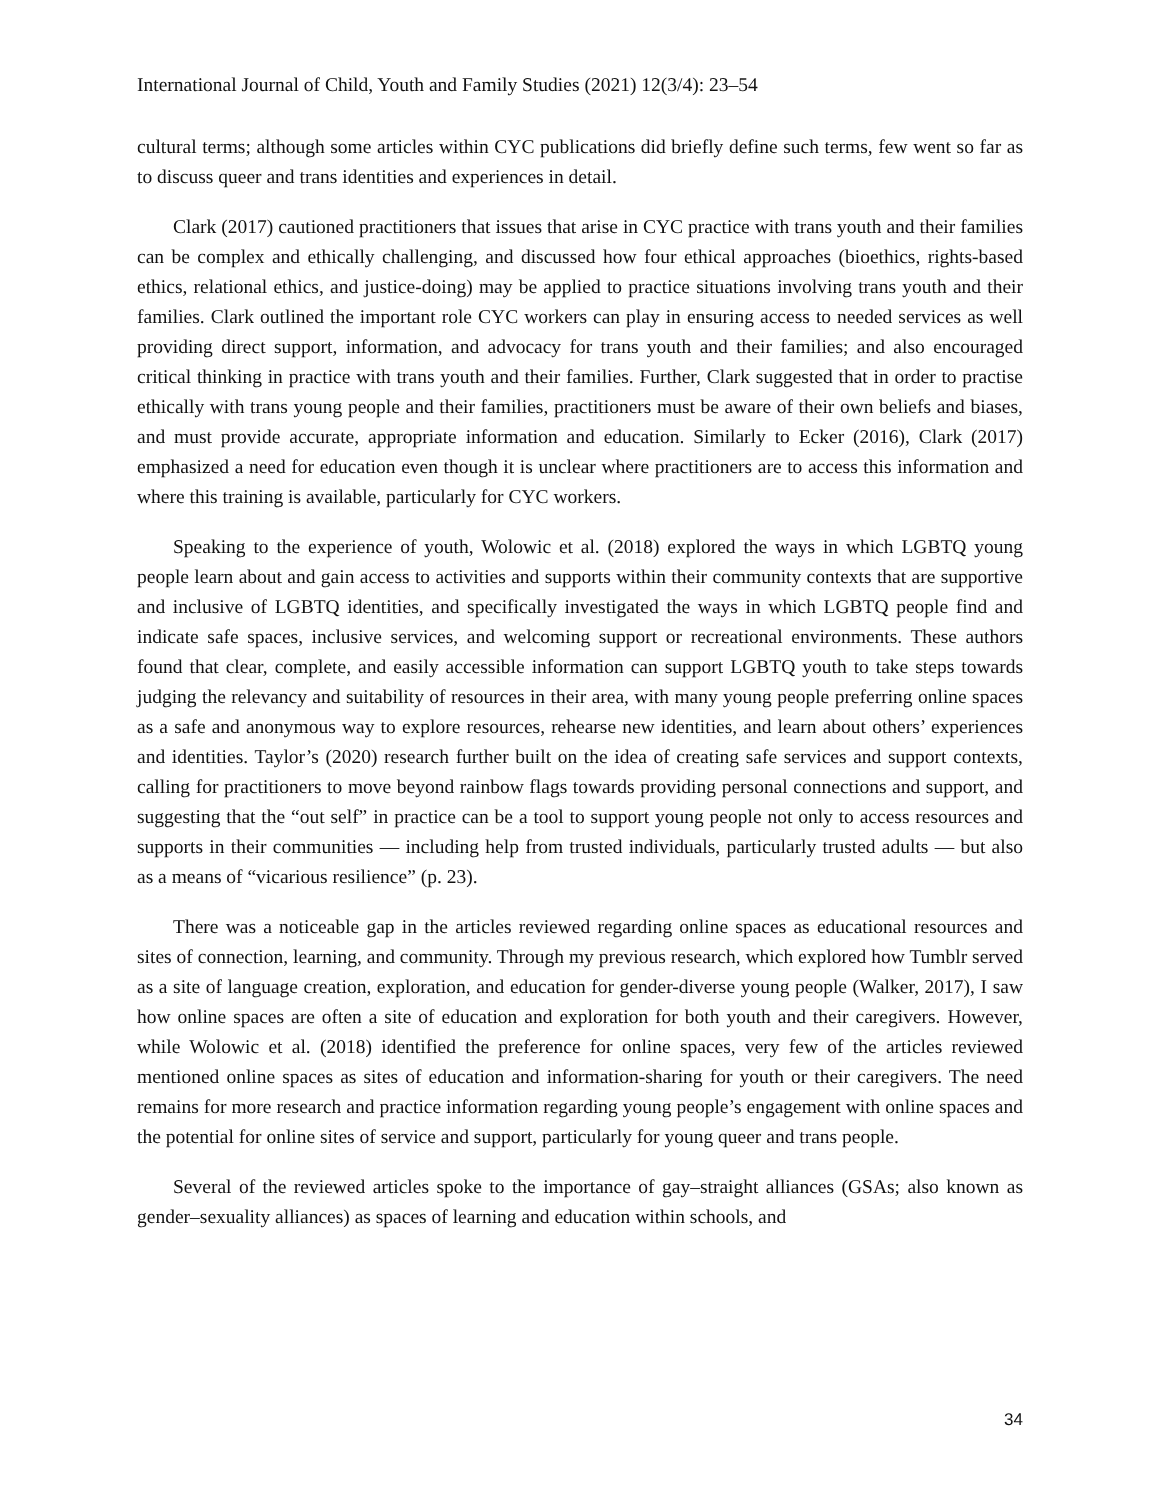International Journal of Child, Youth and Family Studies (2021) 12(3/4): 23–54
cultural terms; although some articles within CYC publications did briefly define such terms, few went so far as to discuss queer and trans identities and experiences in detail.
Clark (2017) cautioned practitioners that issues that arise in CYC practice with trans youth and their families can be complex and ethically challenging, and discussed how four ethical approaches (bioethics, rights-based ethics, relational ethics, and justice-doing) may be applied to practice situations involving trans youth and their families. Clark outlined the important role CYC workers can play in ensuring access to needed services as well providing direct support, information, and advocacy for trans youth and their families; and also encouraged critical thinking in practice with trans youth and their families. Further, Clark suggested that in order to practise ethically with trans young people and their families, practitioners must be aware of their own beliefs and biases, and must provide accurate, appropriate information and education. Similarly to Ecker (2016), Clark (2017) emphasized a need for education even though it is unclear where practitioners are to access this information and where this training is available, particularly for CYC workers.
Speaking to the experience of youth, Wolowic et al. (2018) explored the ways in which LGBTQ young people learn about and gain access to activities and supports within their community contexts that are supportive and inclusive of LGBTQ identities, and specifically investigated the ways in which LGBTQ people find and indicate safe spaces, inclusive services, and welcoming support or recreational environments. These authors found that clear, complete, and easily accessible information can support LGBTQ youth to take steps towards judging the relevancy and suitability of resources in their area, with many young people preferring online spaces as a safe and anonymous way to explore resources, rehearse new identities, and learn about others’ experiences and identities. Taylor’s (2020) research further built on the idea of creating safe services and support contexts, calling for practitioners to move beyond rainbow flags towards providing personal connections and support, and suggesting that the “out self” in practice can be a tool to support young people not only to access resources and supports in their communities — including help from trusted individuals, particularly trusted adults — but also as a means of “vicarious resilience” (p. 23).
There was a noticeable gap in the articles reviewed regarding online spaces as educational resources and sites of connection, learning, and community. Through my previous research, which explored how Tumblr served as a site of language creation, exploration, and education for gender-diverse young people (Walker, 2017), I saw how online spaces are often a site of education and exploration for both youth and their caregivers. However, while Wolowic et al. (2018) identified the preference for online spaces, very few of the articles reviewed mentioned online spaces as sites of education and information-sharing for youth or their caregivers. The need remains for more research and practice information regarding young people’s engagement with online spaces and the potential for online sites of service and support, particularly for young queer and trans people.
Several of the reviewed articles spoke to the importance of gay–straight alliances (GSAs; also known as gender–sexuality alliances) as spaces of learning and education within schools, and
34